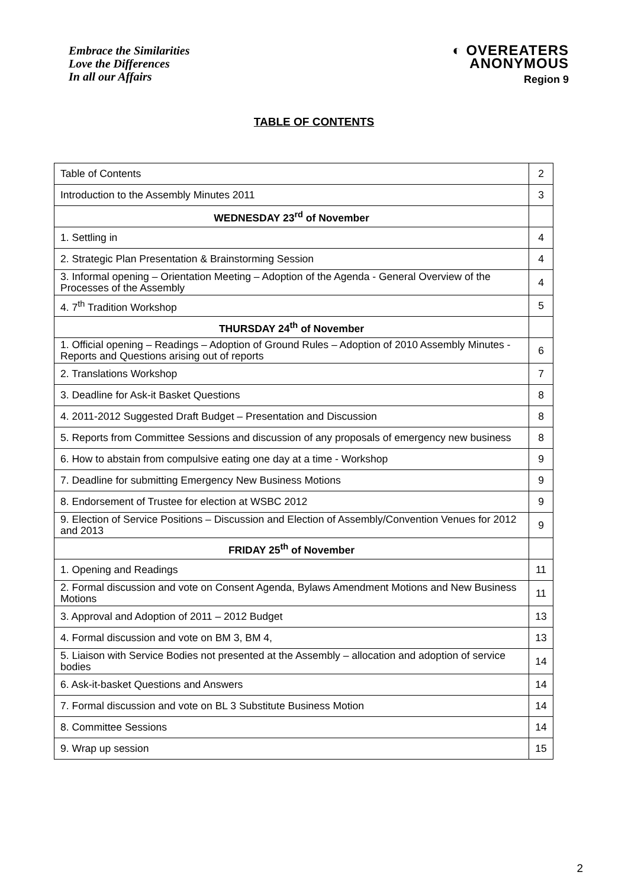Embrace the Similarities
Love the Differences
In all our Affairs
◐ OVEREATERS
ANONYMOUS
Region 9
TABLE OF CONTENTS
| Table of Contents | 2 |
| Introduction to the Assembly Minutes 2011 | 3 |
| WEDNESDAY 23<sup>rd</sup> of November | |
| 1. Settling in | 4 |
| 2. Strategic Plan Presentation & Brainstorming Session | 4 |
| 3. Informal opening – Orientation Meeting – Adoption of the Agenda - General Overview of the Processes of the Assembly | 4 |
| 4. 7<sup>th</sup> Tradition Workshop | 5 |
| THURSDAY 24<sup>th</sup> of November | |
| 1. Official opening – Readings – Adoption of Ground Rules – Adoption of 2010 Assembly Minutes - Reports and Questions arising out of reports | 6 |
| 2. Translations Workshop | 7 |
| 3. Deadline for Ask-it Basket Questions | 8 |
| 4. 2011-2012 Suggested Draft Budget – Presentation and Discussion | 8 |
| 5. Reports from Committee Sessions and discussion of any proposals of emergency new business | 8 |
| 6. How to abstain from compulsive eating one day at a time - Workshop | 9 |
| 7. Deadline for submitting Emergency New Business Motions | 9 |
| 8. Endorsement of Trustee for election at WSBC 2012 | 9 |
| 9. Election of Service Positions – Discussion and Election of Assembly/Convention Venues for 2012 and 2013 | 9 |
| FRIDAY 25<sup>th</sup> of November | |
| 1. Opening and Readings | 11 |
| 2. Formal discussion and vote on Consent Agenda, Bylaws Amendment Motions and New Business Motions | 11 |
| 3. Approval and Adoption of 2011 – 2012 Budget | 13 |
| 4. Formal discussion and vote on BM 3, BM 4, | 13 |
| 5. Liaison with Service Bodies not presented at the Assembly – allocation and adoption of service bodies | 14 |
| 6. Ask-it-basket Questions and Answers | 14 |
| 7. Formal discussion and vote on BL 3 Substitute Business Motion | 14 |
| 8. Committee Sessions | 14 |
| 9. Wrap up session | 15 |
2